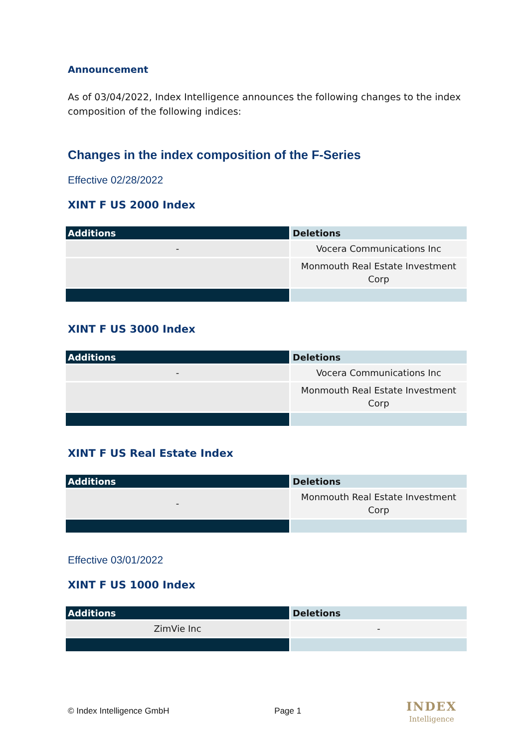Announcement
As of 03/04/2022, Index Intelligence announces the following changes to the index composition of the following indices:
Changes in the index composition of the F-Series
Effective 02/28/2022
XINT F US 2000 Index
| Additions | Deletions |
| --- | --- |
| - | Vocera Communications Inc |
| | Monmouth Real Estate Investment Corp |
XINT F US 3000 Index
| Additions | Deletions |
| --- | --- |
| - | Vocera Communications Inc |
| | Monmouth Real Estate Investment Corp |
XINT F US Real Estate Index
| Additions | Deletions |
| --- | --- |
| - | Monmouth Real Estate Investment Corp |
Effective 03/01/2022
XINT F US 1000 Index
| Additions | Deletions |
| --- | --- |
| ZimVie Inc | - |
© Index Intelligence GmbH Page 1
INDEX
Intelligence